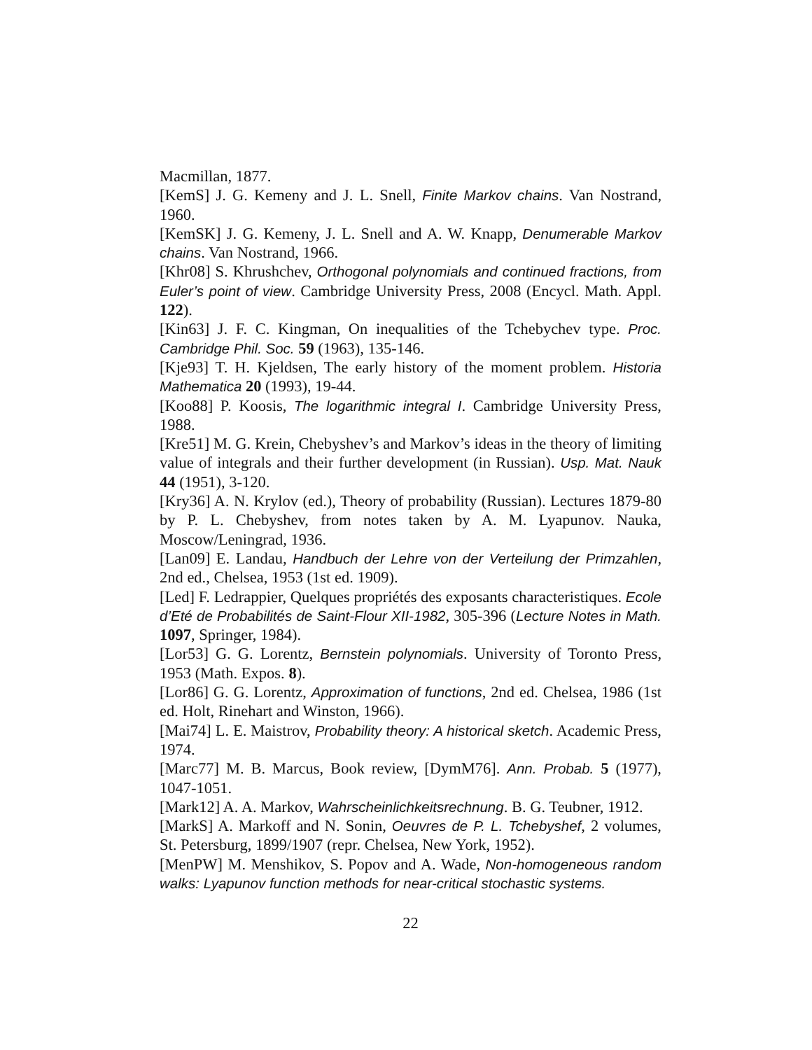Macmillan, 1877.
[KemS] J. G. Kemeny and J. L. Snell, Finite Markov chains. Van Nostrand, 1960.
[KemSK] J. G. Kemeny, J. L. Snell and A. W. Knapp, Denumerable Markov chains. Van Nostrand, 1966.
[Khr08] S. Khrushchev, Orthogonal polynomials and continued fractions, from Euler’s point of view. Cambridge University Press, 2008 (Encycl. Math. Appl. 122).
[Kin63] J. F. C. Kingman, On inequalities of the Tchebychev type. Proc. Cambridge Phil. Soc. 59 (1963), 135-146.
[Kje93] T. H. Kjeldsen, The early history of the moment problem. Historia Mathematica 20 (1993), 19-44.
[Koo88] P. Koosis, The logarithmic integral I. Cambridge University Press, 1988.
[Kre51] M. G. Krein, Chebyshev’s and Markov’s ideas in the theory of limiting value of integrals and their further development (in Russian). Usp. Mat. Nauk 44 (1951), 3-120.
[Kry36] A. N. Krylov (ed.), Theory of probability (Russian). Lectures 1879-80 by P. L. Chebyshev, from notes taken by A. M. Lyapunov. Nauka, Moscow/Leningrad, 1936.
[Lan09] E. Landau, Handbuch der Lehre von der Verteilung der Primzahlen, 2nd ed., Chelsea, 1953 (1st ed. 1909).
[Led] F. Ledrappier, Quelques propriétés des exposants characteristiques. Ecole d’Eté de Probabilités de Saint-Flour XII-1982, 305-396 (Lecture Notes in Math. 1097, Springer, 1984).
[Lor53] G. G. Lorentz, Bernstein polynomials. University of Toronto Press, 1953 (Math. Expos. 8).
[Lor86] G. G. Lorentz, Approximation of functions, 2nd ed. Chelsea, 1986 (1st ed. Holt, Rinehart and Winston, 1966).
[Mai74] L. E. Maistrov, Probability theory: A historical sketch. Academic Press, 1974.
[Marc77] M. B. Marcus, Book review, [DymM76]. Ann. Probab. 5 (1977), 1047-1051.
[Mark12] A. A. Markov, Wahrscheinlichkeitsrechnung. B. G. Teubner, 1912.
[MarkS] A. Markoff and N. Sonin, Oeuvres de P. L. Tchebyshef, 2 volumes, St. Petersburg, 1899/1907 (repr. Chelsea, New York, 1952).
[MenPW] M. Menshikov, S. Popov and A. Wade, Non-homogeneous random walks: Lyapunov function methods for near-critical stochastic systems.
22